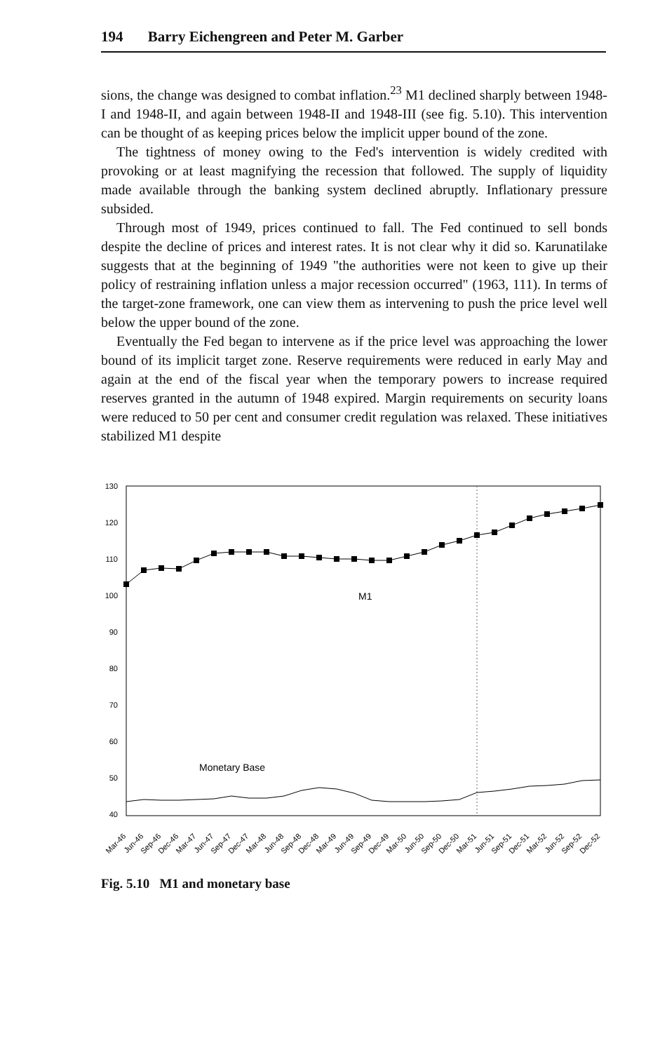194 Barry Eichengreen and Peter M. Garber
sions, the change was designed to combat inflation.<sup>23</sup> M1 declined sharply between 1948-I and 1948-II, and again between 1948-II and 1948-III (see fig. 5.10). This intervention can be thought of as keeping prices below the implicit upper bound of the zone.
The tightness of money owing to the Fed's intervention is widely credited with provoking or at least magnifying the recession that followed. The supply of liquidity made available through the banking system declined abruptly. Inflationary pressure subsided.
Through most of 1949, prices continued to fall. The Fed continued to sell bonds despite the decline of prices and interest rates. It is not clear why it did so. Karunatilake suggests that at the beginning of 1949 "the authorities were not keen to give up their policy of restraining inflation unless a major recession occurred" (1963, 111). In terms of the target-zone framework, one can view them as intervening to push the price level well below the upper bound of the zone.
Eventually the Fed began to intervene as if the price level was approaching the lower bound of its implicit target zone. Reserve requirements were reduced in early May and again at the end of the fiscal year when the temporary powers to increase required reserves granted in the autumn of 1948 expired. Margin requirements on security loans were reduced to 50 per cent and consumer credit regulation was relaxed. These initiatives stabilized M1 despite
130
120
110
100
90
80
70
60
50
40
M1
Monetary Base
Mar-46
Jun-46
Sep-46
Dec-46
Mar-47
Jun-47
Sep-47
Dec-47
Mar-48
Jun-48
Sep-48
Dec-48
Mar-49
Jun-49
Sep-49
Dec-49
Mar-50
Jun-50
Sep-50
Dec-50
Mar-51
Jun-51
Sep-51
Dec-51
Mar-52
Jun-52
Sep-52
Dec-52
Fig. 5.10 M1 and monetary base